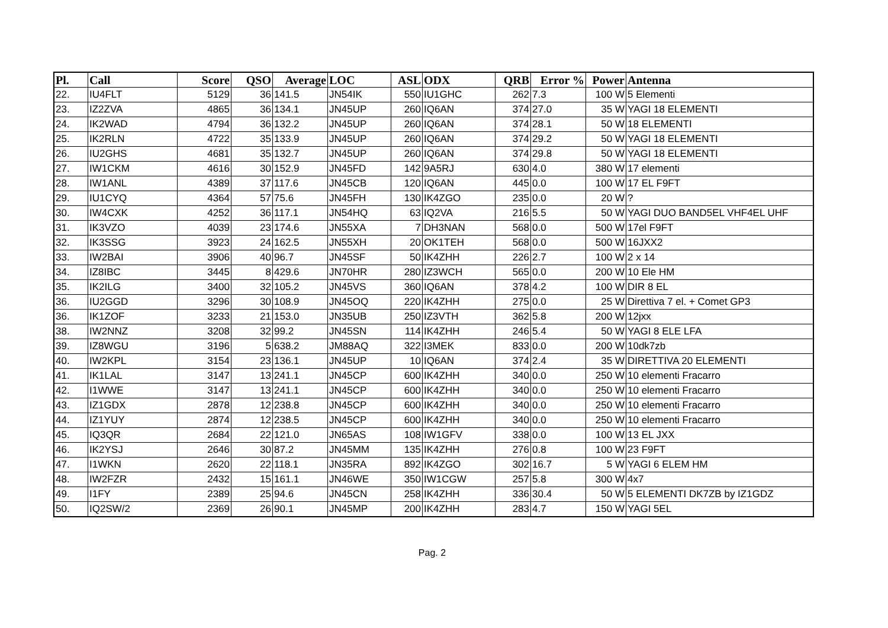| Pl. | Call | Score | QSO | Average | LOC | ASL | ODX | QRB | Error % | Power | Antenna |
| --- | --- | --- | --- | --- | --- | --- | --- | --- | --- | --- | --- |
| 22. | IU4FLT | 5129 | 36 | 141.5 | JN54IK | 550 | IU1GHC | 262 | 7.3 | 100 W | 5 Elementi |
| 23. | IZ2ZVA | 4865 | 36 | 134.1 | JN45UP | 260 | IQ6AN | 374 | 27.0 | 35 W | YAGI 18 ELEMENTI |
| 24. | IK2WAD | 4794 | 36 | 132.2 | JN45UP | 260 | IQ6AN | 374 | 28.1 | 50 W | 18 ELEMENTI |
| 25. | IK2RLN | 4722 | 35 | 133.9 | JN45UP | 260 | IQ6AN | 374 | 29.2 | 50 W | YAGI 18 ELEMENTI |
| 26. | IU2GHS | 4681 | 35 | 132.7 | JN45UP | 260 | IQ6AN | 374 | 29.8 | 50 W | YAGI 18 ELEMENTI |
| 27. | IW1CKM | 4616 | 30 | 152.9 | JN45FD | 142 | 9A5RJ | 630 | 4.0 | 380 W | 17 elementi |
| 28. | IW1ANL | 4389 | 37 | 117.6 | JN45CB | 120 | IQ6AN | 445 | 0.0 | 100 W | 17 EL F9FT |
| 29. | IU1CYQ | 4364 | 57 | 75.6 | JN45FH | 130 | IK4ZGO | 235 | 0.0 | 20 W | ? |
| 30. | IW4CXK | 4252 | 36 | 117.1 | JN54HQ | 63 | IQ2VA | 216 | 5.5 | 50 W | YAGI DUO BAND5EL VHF4EL UHF |
| 31. | IK3VZO | 4039 | 23 | 174.6 | JN55XA | 7 | DH3NAN | 568 | 0.0 | 500 W | 17el F9FT |
| 32. | IK3SSG | 3923 | 24 | 162.5 | JN55XH | 20 | OK1TEH | 568 | 0.0 | 500 W | 16JXX2 |
| 33. | IW2BAI | 3906 | 40 | 96.7 | JN45SF | 50 | IK4ZHH | 226 | 2.7 | 100 W | 2 x 14 |
| 34. | IZ8IBC | 3445 | 8 | 429.6 | JN70HR | 280 | IZ3WCH | 565 | 0.0 | 200 W | 10 Ele HM |
| 35. | IK2ILG | 3400 | 32 | 105.2 | JN45VS | 360 | IQ6AN | 378 | 4.2 | 100 W | DIR 8 EL |
| 36. | IU2GGD | 3296 | 30 | 108.9 | JN45OQ | 220 | IK4ZHH | 275 | 0.0 | 25 W | Direttiva 7 el. + Comet GP3 |
| 36. | IK1ZOF | 3233 | 21 | 153.0 | JN35UB | 250 | IZ3VTH | 362 | 5.8 | 200 W | 12jxx |
| 38. | IW2NNZ | 3208 | 32 | 99.2 | JN45SN | 114 | IK4ZHH | 246 | 5.4 | 50 W | YAGI 8 ELE LFA |
| 39. | IZ8WGU | 3196 | 5 | 638.2 | JM88AQ | 322 | I3MEK | 833 | 0.0 | 200 W | 10dk7zb |
| 40. | IW2KPL | 3154 | 23 | 136.1 | JN45UP | 10 | IQ6AN | 374 | 2.4 | 35 W | DIRETTIVA 20 ELEMENTI |
| 41. | IK1LAL | 3147 | 13 | 241.1 | JN45CP | 600 | IK4ZHH | 340 | 0.0 | 250 W | 10 elementi Fracarro |
| 42. | I1WWE | 3147 | 13 | 241.1 | JN45CP | 600 | IK4ZHH | 340 | 0.0 | 250 W | 10 elementi Fracarro |
| 43. | IZ1GDX | 2878 | 12 | 238.8 | JN45CP | 600 | IK4ZHH | 340 | 0.0 | 250 W | 10 elementi Fracarro |
| 44. | IZ1YUY | 2874 | 12 | 238.5 | JN45CP | 600 | IK4ZHH | 340 | 0.0 | 250 W | 10 elementi Fracarro |
| 45. | IQ3QR | 2684 | 22 | 121.0 | JN65AS | 108 | IW1GFV | 338 | 0.0 | 100 W | 13 EL JXX |
| 46. | IK2YSJ | 2646 | 30 | 87.2 | JN45MM | 135 | IK4ZHH | 276 | 0.8 | 100 W | 23 F9FT |
| 47. | I1WKN | 2620 | 22 | 118.1 | JN35RA | 892 | IK4ZGO | 302 | 16.7 | 5 W | YAGI 6 ELEM HM |
| 48. | IW2FZR | 2432 | 15 | 161.1 | JN46WE | 350 | IW1CGW | 257 | 5.8 | 300 W | 4x7 |
| 49. | I1FY | 2389 | 25 | 94.6 | JN45CN | 258 | IK4ZHH | 336 | 30.4 | 50 W | 5 ELEMENTI DK7ZB by IZ1GDZ |
| 50. | IQ2SW/2 | 2369 | 26 | 90.1 | JN45MP | 200 | IK4ZHH | 283 | 4.7 | 150 W | YAGI 5EL |
Pag. 2